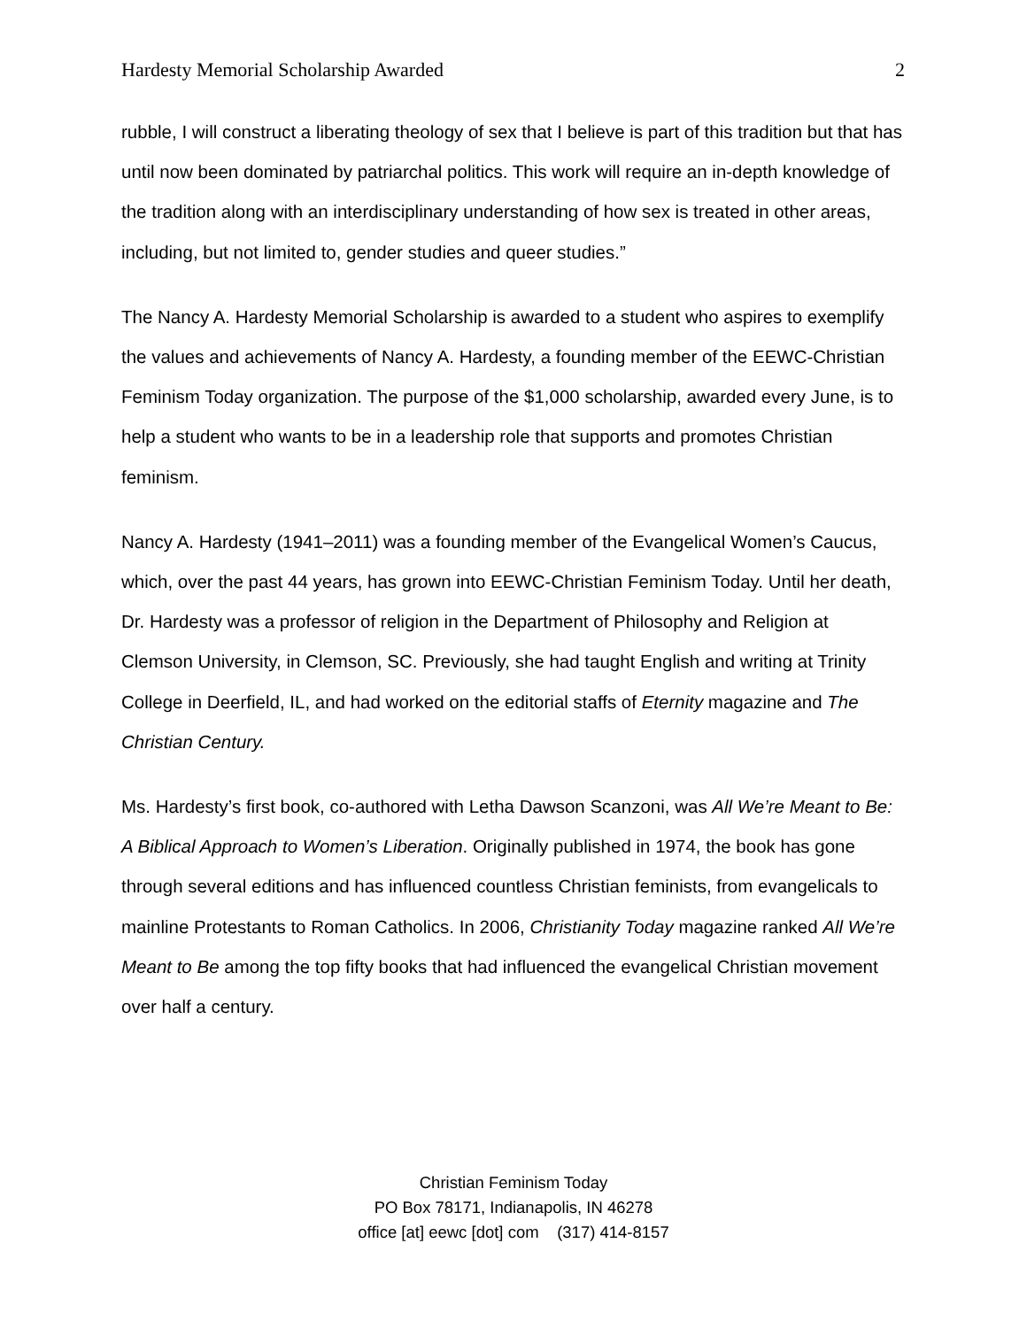Hardesty Memorial Scholarship Awarded 2
rubble, I will construct a liberating theology of sex that I believe is part of this tradition but that has until now been dominated by patriarchal politics. This work will require an in-depth knowledge of the tradition along with an interdisciplinary understanding of how sex is treated in other areas, including, but not limited to, gender studies and queer studies.”
The Nancy A. Hardesty Memorial Scholarship is awarded to a student who aspires to exemplify the values and achievements of Nancy A. Hardesty, a founding member of the EEWC-Christian Feminism Today organization. The purpose of the $1,000 scholarship, awarded every June, is to help a student who wants to be in a leadership role that supports and promotes Christian feminism.
Nancy A. Hardesty (1941–2011) was a founding member of the Evangelical Women’s Caucus, which, over the past 44 years, has grown into EEWC-Christian Feminism Today. Until her death, Dr. Hardesty was a professor of religion in the Department of Philosophy and Religion at Clemson University, in Clemson, SC. Previously, she had taught English and writing at Trinity College in Deerfield, IL, and had worked on the editorial staffs of Eternity magazine and The Christian Century.
Ms. Hardesty’s first book, co-authored with Letha Dawson Scanzoni, was All We’re Meant to Be: A Biblical Approach to Women’s Liberation. Originally published in 1974, the book has gone through several editions and has influenced countless Christian feminists, from evangelicals to mainline Protestants to Roman Catholics. In 2006, Christianity Today magazine ranked All We’re Meant to Be among the top fifty books that had influenced the evangelical Christian movement over half a century.
Christian Feminism Today
PO Box 78171, Indianapolis, IN 46278
office [at] eewc [dot] com (317) 414-8157